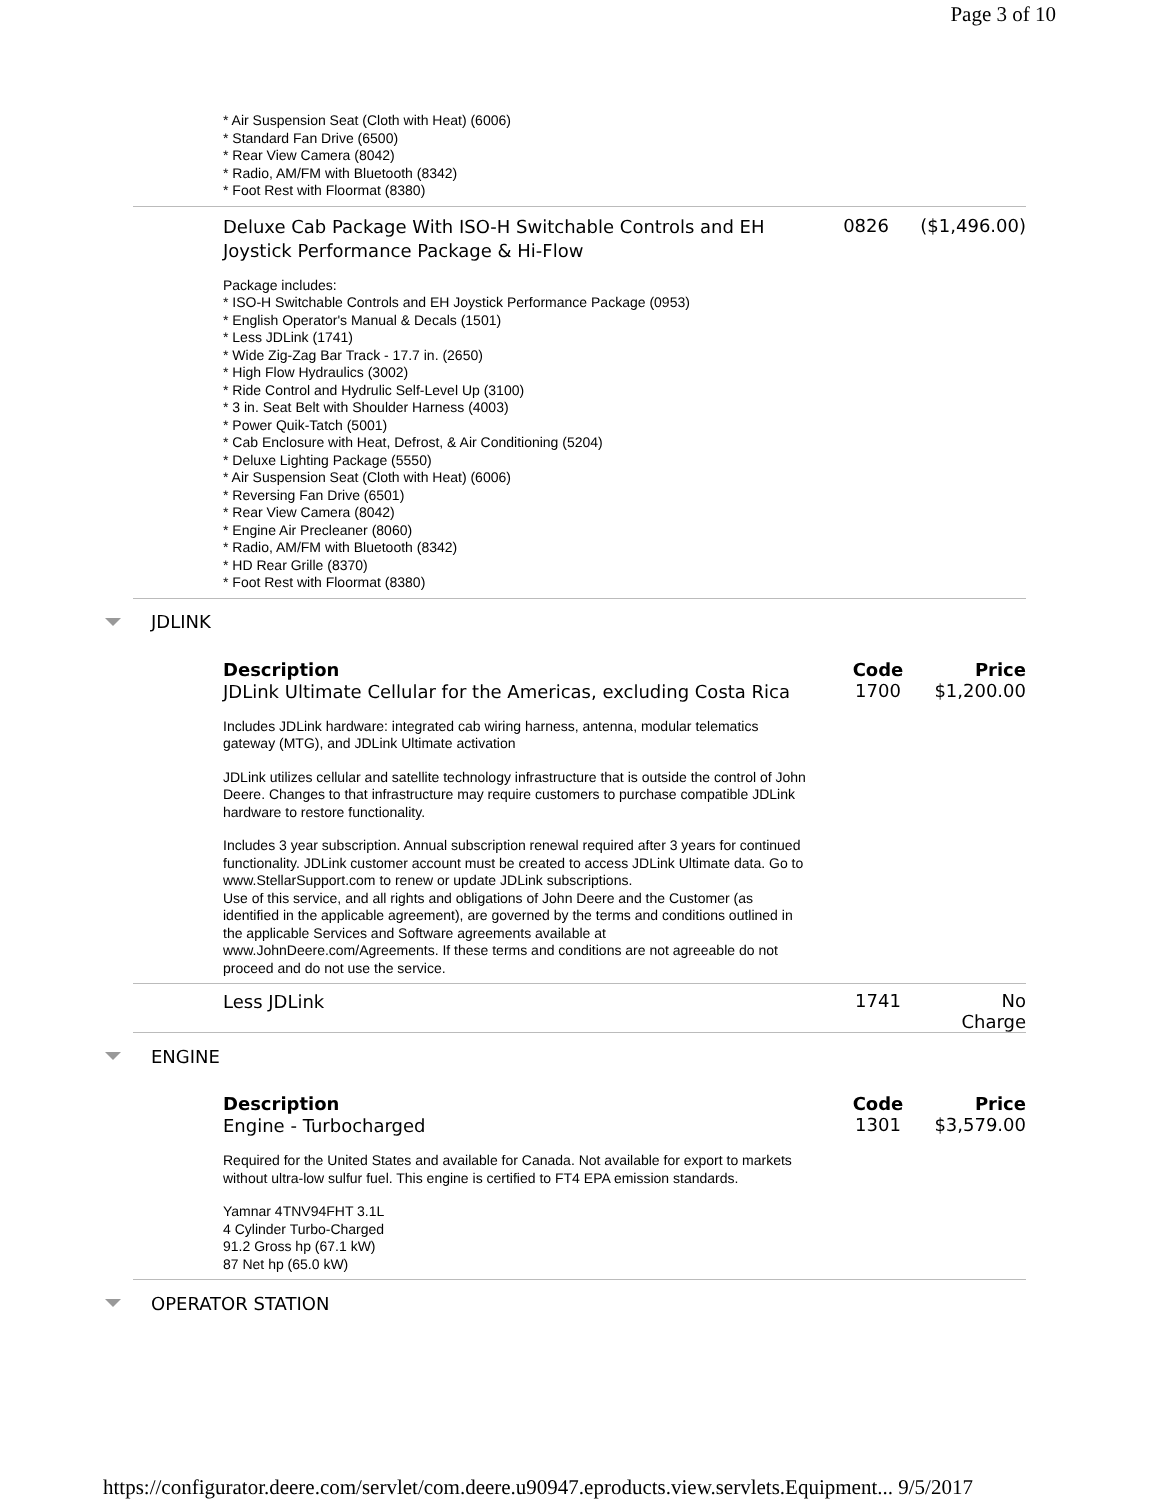Page 3 of 10
| * Air Suspension Seat (Cloth with Heat) (6006) * Standard Fan Drive (6500) * Rear View Camera (8042) * Radio, AM/FM with Bluetooth (8342) * Foot Rest with Floormat (8380) | | |
| Deluxe Cab Package With ISO-H Switchable Controls and EH Joystick Performance Package & Hi-Flow | 0826 | ($1,496.00) |
| Package includes: * ISO-H Switchable Controls and EH Joystick Performance Package (0953) * English Operator's Manual & Decals (1501) * Less JDLink (1741) * Wide Zig-Zag Bar Track - 17.7 in. (2650) * High Flow Hydraulics (3002) * Ride Control and Hydrulic Self-Level Up (3100) * 3 in. Seat Belt with Shoulder Harness (4003) * Power Quik-Tatch (5001) * Cab Enclosure with Heat, Defrost, & Air Conditioning (5204) * Deluxe Lighting Package (5550) * Air Suspension Seat (Cloth with Heat) (6006) * Reversing Fan Drive (6501) * Rear View Camera (8042) * Engine Air Precleaner (8060) * Radio, AM/FM with Bluetooth (8342) * HD Rear Grille (8370) * Foot Rest with Floormat (8380) | | |
JDLINK
| Description | Code | Price |
| --- | --- | --- |
| JDLink Ultimate Cellular for the Americas, excluding Costa Rica | 1700 | $1,200.00 |
| Includes JDLink hardware: integrated cab wiring harness, antenna, modular telematics gateway (MTG), and JDLink Ultimate activation JDLink utilizes cellular and satellite technology infrastructure that is outside the control of John Deere. Changes to that infrastructure may require customers to purchase compatible JDLink hardware to restore functionality. Includes 3 year subscription. Annual subscription renewal required after 3 years for continued functionality. JDLink customer account must be created to access JDLink Ultimate data. Go to www.StellarSupport.com to renew or update JDLink subscriptions. Use of this service, and all rights and obligations of John Deere and the Customer (as identified in the applicable agreement), are governed by the terms and conditions outlined in the applicable Services and Software agreements available at www.JohnDeere.com/Agreements. If these terms and conditions are not agreeable do not proceed and do not use the service. | | |
| Less JDLink | 1741 | No Charge |
ENGINE
| Description | Code | Price |
| --- | --- | --- |
| Engine - Turbocharged | 1301 | $3,579.00 |
| Required for the United States and available for Canada. Not available for export to markets without ultra-low sulfur fuel. This engine is certified to FT4 EPA emission standards. Yamnar 4TNV94FHT 3.1L 4 Cylinder Turbo-Charged 91.2 Gross hp (67.1 kW) 87 Net hp (65.0 kW) | | |
OPERATOR STATION
https://configurator.deere.com/servlet/com.deere.u90947.eproducts.view.servlets.Equipment... 9/5/2017